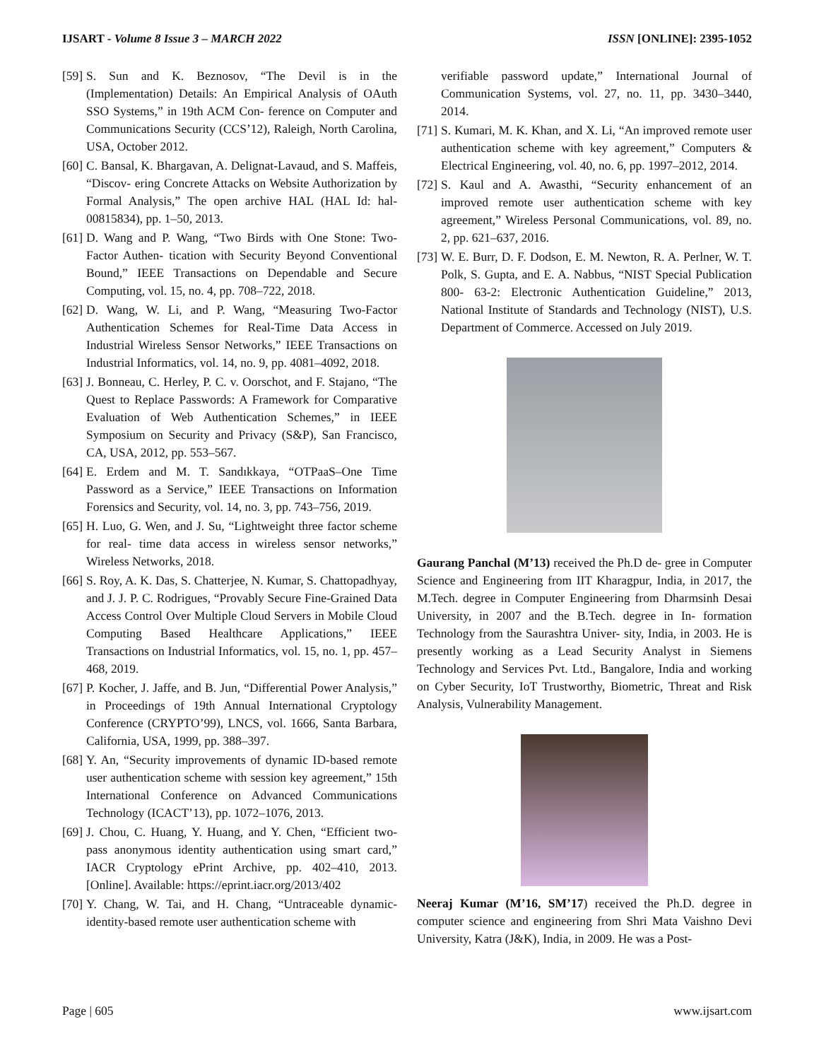IJSART - Volume 8 Issue 3 – MARCH 2022 ISSN [ONLINE]: 2395-1052
[59] S. Sun and K. Beznosov, “The Devil is in the (Implementation) Details: An Empirical Analysis of OAuth SSO Systems,” in 19th ACM Con- ference on Computer and Communications Security (CCS’12), Raleigh, North Carolina, USA, October 2012.
[60] C. Bansal, K. Bhargavan, A. Delignat-Lavaud, and S. Maffeis, “Discov- ering Concrete Attacks on Website Authorization by Formal Analysis,” The open archive HAL (HAL Id: hal-00815834), pp. 1–50, 2013.
[61] D. Wang and P. Wang, “Two Birds with One Stone: Two-Factor Authen- tication with Security Beyond Conventional Bound,” IEEE Transactions on Dependable and Secure Computing, vol. 15, no. 4, pp. 708–722, 2018.
[62] D. Wang, W. Li, and P. Wang, “Measuring Two-Factor Authentication Schemes for Real-Time Data Access in Industrial Wireless Sensor Networks,” IEEE Transactions on Industrial Informatics, vol. 14, no. 9, pp. 4081–4092, 2018.
[63] J. Bonneau, C. Herley, P. C. v. Oorschot, and F. Stajano, “The Quest to Replace Passwords: A Framework for Comparative Evaluation of Web Authentication Schemes,” in IEEE Symposium on Security and Privacy (S&P), San Francisco, CA, USA, 2012, pp. 553–567.
[64] E. Erdem and M. T. Sandıkkaya, “OTPaaS–One Time Password as a Service,” IEEE Transactions on Information Forensics and Security, vol. 14, no. 3, pp. 743–756, 2019.
[65] H. Luo, G. Wen, and J. Su, “Lightweight three factor scheme for real- time data access in wireless sensor networks,” Wireless Networks, 2018.
[66] S. Roy, A. K. Das, S. Chatterjee, N. Kumar, S. Chattopadhyay, and J. J. P. C. Rodrigues, “Provably Secure Fine-Grained Data Access Control Over Multiple Cloud Servers in Mobile Cloud Computing Based Healthcare Applications,” IEEE Transactions on Industrial Informatics, vol. 15, no. 1, pp. 457–468, 2019.
[67] P. Kocher, J. Jaffe, and B. Jun, “Differential Power Analysis,” in Proceedings of 19th Annual International Cryptology Conference (CRYPTO’99), LNCS, vol. 1666, Santa Barbara, California, USA, 1999, pp. 388–397.
[68] Y. An, “Security improvements of dynamic ID-based remote user authentication scheme with session key agreement,” 15th International Conference on Advanced Communications Technology (ICACT’13), pp. 1072–1076, 2013.
[69] J. Chou, C. Huang, Y. Huang, and Y. Chen, “Efficient two- pass anonymous identity authentication using smart card,” IACR Cryptology ePrint Archive, pp. 402–410, 2013. [Online]. Available: https://eprint.iacr.org/2013/402
[70] Y. Chang, W. Tai, and H. Chang, “Untraceable dynamic-identity-based remote user authentication scheme with
verifiable password update,” International Journal of Communication Systems, vol. 27, no. 11, pp. 3430–3440, 2014.
[71] S. Kumari, M. K. Khan, and X. Li, “An improved remote user authentication scheme with key agreement,” Computers & Electrical Engineering, vol. 40, no. 6, pp. 1997–2012, 2014.
[72] S. Kaul and A. Awasthi, “Security enhancement of an improved remote user authentication scheme with key agreement,” Wireless Personal Communications, vol. 89, no. 2, pp. 621–637, 2016.
[73] W. E. Burr, D. F. Dodson, E. M. Newton, R. A. Perlner, W. T. Polk, S. Gupta, and E. A. Nabbus, “NIST Special Publication 800- 63-2: Electronic Authentication Guideline,” 2013, National Institute of Standards and Technology (NIST), U.S. Department of Commerce. Accessed on July 2019.
Gaurang Panchal (M’13) received the Ph.D de- gree in Computer Science and Engineering from IIT Kharagpur, India, in 2017, the M.Tech. degree in Computer Engineering from Dharmsinh Desai University, in 2007 and the B.Tech. degree in In- formation Technology from the Saurashtra Univer- sity, India, in 2003. He is presently working as a Lead Security Analyst in Siemens Technology and Services Pvt. Ltd., Bangalore, India and working on Cyber Security, IoT Trustworthy, Biometric, Threat and Risk Analysis, Vulnerability Management.
Neeraj Kumar (M’16, SM’17) received the Ph.D. degree in computer science and engineering from Shri Mata Vaishno Devi University, Katra (J&K), India, in 2009. He was a Post-
Page | 605 www.ijsart.com